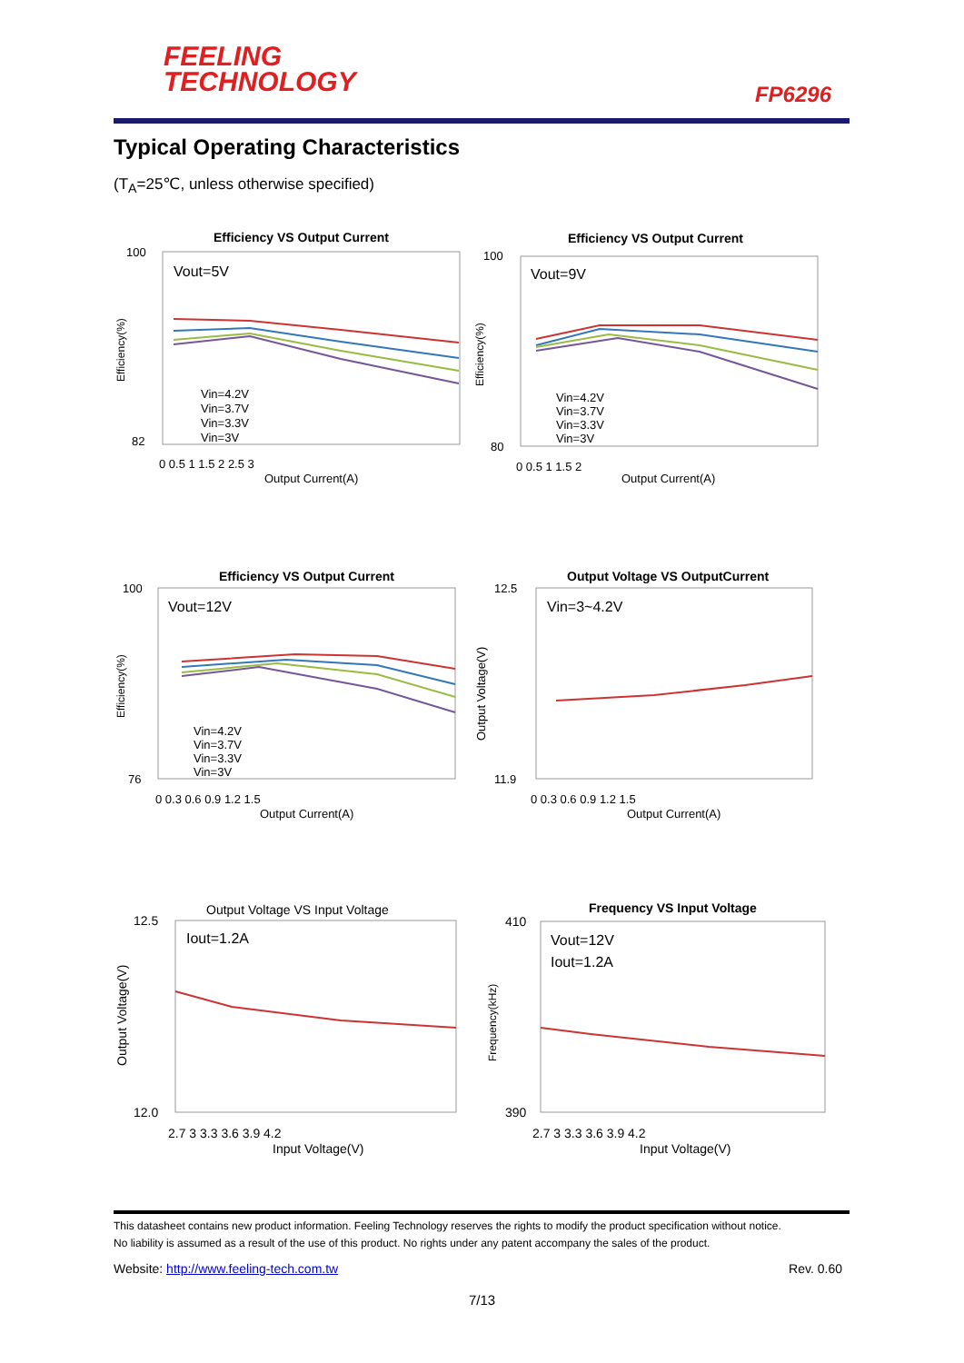FEELING
TECHNOLOGY
FP6296
Typical Operating Characteristics
(T<sub>A</sub>=25℃, unless otherwise specified)
Efficiency VS Output Current
Vout=5V
100
82
Vin=4.2V
Vin=3.7V
Vin=3.3V
Vin=3V
0 0.5 1 1.5 2 2.5 3
Output Current(A)
Efficiency(%)
Efficiency VS Output Current
Vout=9V
100
80
Vin=4.2V
Vin=3.7V
Vin=3.3V
Vin=3V
0 0.5 1 1.5 2
Output Current(A)
Efficiency(%)
Efficiency VS Output Current
Vout=12V
100
76
Vin=4.2V
Vin=3.7V
Vin=3.3V
Vin=3V
0 0.3 0.6 0.9 1.2 1.5
Output Current(A)
Efficiency(%)
Output Voltage VS OutputCurrent
Vin=3~4.2V
12.5
11.9
0 0.3 0.6 0.9 1.2 1.5
Output Current(A)
Output Voltage(V)
Output Voltage VS Input Voltage
Iout=1.2A
12.5
12.0
2.7 3 3.3 3.6 3.9 4.2
Input Voltage(V)
Output Voltage(V)
Frequency VS Input Voltage
Vout=12V
Iout=1.2A
410
390
2.7 3 3.3 3.6 3.9 4.2
Input Voltage(V)
Frequency(kHz)
This datasheet contains new product information. Feeling Technology reserves the rights to modify the product specification without notice.
No liability is assumed as a result of the use of this product. No rights under any patent accompany the sales of the product.
Website: http://www.feeling-tech.com.tw Rev. 0.60
7/13